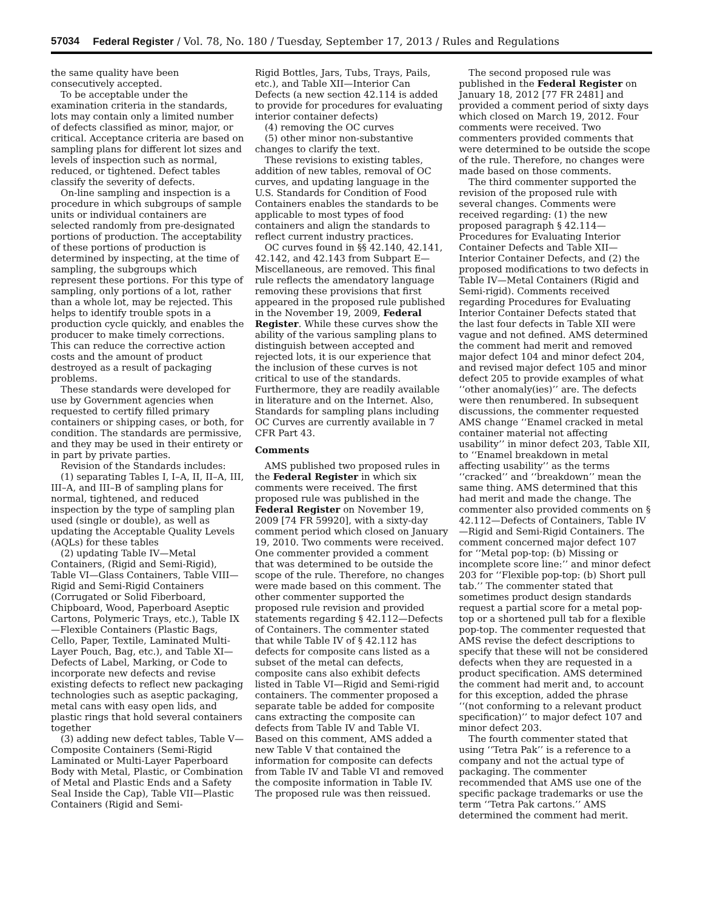57034 Federal Register / Vol. 78, No. 180 / Tuesday, September 17, 2013 / Rules and Regulations
the same quality have been consecutively accepted.
To be acceptable under the examination criteria in the standards, lots may contain only a limited number of defects classified as minor, major, or critical. Acceptance criteria are based on sampling plans for different lot sizes and levels of inspection such as normal, reduced, or tightened. Defect tables classify the severity of defects.
On-line sampling and inspection is a procedure in which subgroups of sample units or individual containers are selected randomly from pre-designated portions of production. The acceptability of these portions of production is determined by inspecting, at the time of sampling, the subgroups which represent these portions. For this type of sampling, only portions of a lot, rather than a whole lot, may be rejected. This helps to identify trouble spots in a production cycle quickly, and enables the producer to make timely corrections. This can reduce the corrective action costs and the amount of product destroyed as a result of packaging problems.
These standards were developed for use by Government agencies when requested to certify filled primary containers or shipping cases, or both, for condition. The standards are permissive, and they may be used in their entirety or in part by private parties.
Revision of the Standards includes:
(1) separating Tables I, I–A, II, II–A, III, III–A, and III–B of sampling plans for normal, tightened, and reduced inspection by the type of sampling plan used (single or double), as well as updating the Acceptable Quality Levels (AQLs) for these tables
(2) updating Table IV—Metal Containers, (Rigid and Semi-Rigid), Table VI—Glass Containers, Table VIII—Rigid and Semi-Rigid Containers (Corrugated or Solid Fiberboard, Chipboard, Wood, Paperboard Aseptic Cartons, Polymeric Trays, etc.), Table IX—Flexible Containers (Plastic Bags, Cello, Paper, Textile, Laminated Multi-Layer Pouch, Bag, etc.), and Table XI—Defects of Label, Marking, or Code to incorporate new defects and revise existing defects to reflect new packaging technologies such as aseptic packaging, metal cans with easy open lids, and plastic rings that hold several containers together
(3) adding new defect tables, Table V—Composite Containers (Semi-Rigid Laminated or Multi-Layer Paperboard Body with Metal, Plastic, or Combination of Metal and Plastic Ends and a Safety Seal Inside the Cap), Table VII—Plastic Containers (Rigid and Semi-
Rigid Bottles, Jars, Tubs, Trays, Pails, etc.), and Table XII—Interior Can Defects (a new section 42.114 is added to provide for procedures for evaluating interior container defects)
(4) removing the OC curves
(5) other minor non-substantive changes to clarify the text.
These revisions to existing tables, addition of new tables, removal of OC curves, and updating language in the U.S. Standards for Condition of Food Containers enables the standards to be applicable to most types of food containers and align the standards to reflect current industry practices.
OC curves found in §§ 42.140, 42.141, 42.142, and 42.143 from Subpart E—Miscellaneous, are removed. This final rule reflects the amendatory language removing these provisions that first appeared in the proposed rule published in the November 19, 2009, Federal Register. While these curves show the ability of the various sampling plans to distinguish between accepted and rejected lots, it is our experience that the inclusion of these curves is not critical to use of the standards. Furthermore, they are readily available in literature and on the Internet. Also, Standards for sampling plans including OC Curves are currently available in 7 CFR Part 43.
Comments
AMS published two proposed rules in the Federal Register in which six comments were received. The first proposed rule was published in the Federal Register on November 19, 2009 [74 FR 59920], with a sixty-day comment period which closed on January 19, 2010. Two comments were received. One commenter provided a comment that was determined to be outside the scope of the rule. Therefore, no changes were made based on this comment. The other commenter supported the proposed rule revision and provided statements regarding § 42.112—Defects of Containers. The commenter stated that while Table IV of § 42.112 has defects for composite cans listed as a subset of the metal can defects, composite cans also exhibit defects listed in Table VI—Rigid and Semi-rigid containers. The commenter proposed a separate table be added for composite cans extracting the composite can defects from Table IV and Table VI. Based on this comment, AMS added a new Table V that contained the information for composite can defects from Table IV and Table VI and removed the composite information in Table IV. The proposed rule was then reissued.
The second proposed rule was published in the Federal Register on January 18, 2012 [77 FR 2481] and provided a comment period of sixty days which closed on March 19, 2012. Four comments were received. Two commenters provided comments that were determined to be outside the scope of the rule. Therefore, no changes were made based on those comments.
The third commenter supported the revision of the proposed rule with several changes. Comments were received regarding: (1) the new proposed paragraph § 42.114—Procedures for Evaluating Interior Container Defects and Table XII—Interior Container Defects, and (2) the proposed modifications to two defects in Table IV—Metal Containers (Rigid and Semi-rigid). Comments received regarding Procedures for Evaluating Interior Container Defects stated that the last four defects in Table XII were vague and not defined. AMS determined the comment had merit and removed major defect 104 and minor defect 204, and revised major defect 105 and minor defect 205 to provide examples of what ‘‘other anomaly(ies)’’ are. The defects were then renumbered. In subsequent discussions, the commenter requested AMS change ‘‘Enamel cracked in metal container material not affecting usability’’ in minor defect 203, Table XII, to ‘‘Enamel breakdown in metal affecting usability’’ as the terms ‘‘cracked’’ and ‘‘breakdown’’ mean the same thing. AMS determined that this had merit and made the change. The commenter also provided comments on § 42.112—Defects of Containers, Table IV—Rigid and Semi-Rigid Containers. The comment concerned major defect 107 for ‘‘Metal pop-top: (b) Missing or incomplete score line:’’ and minor defect 203 for ‘‘Flexible pop-top: (b) Short pull tab.’’ The commenter stated that sometimes product design standards request a partial score for a metal pop-top or a shortened pull tab for a flexible pop-top. The commenter requested that AMS revise the defect descriptions to specify that these will not be considered defects when they are requested in a product specification. AMS determined the comment had merit and, to account for this exception, added the phrase ‘‘(not conforming to a relevant product specification)’’ to major defect 107 and minor defect 203.
The fourth commenter stated that using ‘‘Tetra Pak’’ is a reference to a company and not the actual type of packaging. The commenter recommended that AMS use one of the specific package trademarks or use the term ‘‘Tetra Pak cartons.’’ AMS determined the comment had merit.